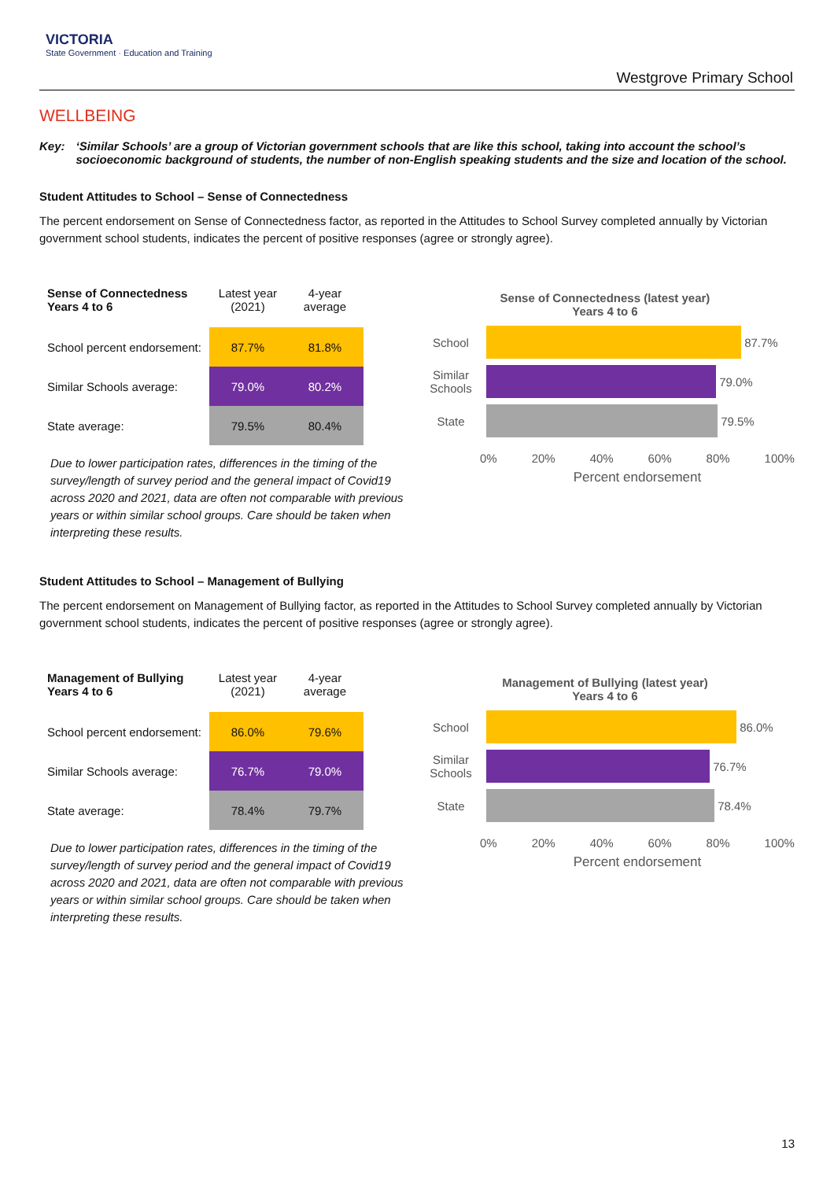VICTORIA
State Government · Education and Training
Westgrove Primary School
WELLBEING
Key: ‘Similar Schools’ are a group of Victorian government schools that are like this school, taking into account the school’s socioeconomic background of students, the number of non-English speaking students and the size and location of the school.
Student Attitudes to School – Sense of Connectedness
The percent endorsement on Sense of Connectedness factor, as reported in the Attitudes to School Survey completed annually by Victorian government school students, indicates the percent of positive responses (agree or strongly agree).
| Sense of Connectedness Years 4 to 6 | Latest year (2021) | 4-year average |
| --- | --- | --- |
| School percent endorsement: | 87.7% | 81.8% |
| Similar Schools average: | 79.0% | 80.2% |
| State average: | 79.5% | 80.4% |
Due to lower participation rates, differences in the timing of the survey/length of survey period and the general impact of Covid19 across 2020 and 2021, data are often not comparable with previous years or within similar school groups. Care should be taken when interpreting these results.
Sense of Connectedness (latest year)
Years 4 to 6
School
87.7%
Similar Schools
79.0%
State
79.5%
0% 20% 40% 60% 80% 100%
Percent endorsement
Student Attitudes to School – Management of Bullying
The percent endorsement on Management of Bullying factor, as reported in the Attitudes to School Survey completed annually by Victorian government school students, indicates the percent of positive responses (agree or strongly agree).
| Management of Bullying Years 4 to 6 | Latest year (2021) | 4-year average |
| --- | --- | --- |
| School percent endorsement: | 86.0% | 79.6% |
| Similar Schools average: | 76.7% | 79.0% |
| State average: | 78.4% | 79.7% |
Due to lower participation rates, differences in the timing of the survey/length of survey period and the general impact of Covid19 across 2020 and 2021, data are often not comparable with previous years or within similar school groups. Care should be taken when interpreting these results.
Management of Bullying (latest year)
Years 4 to 6
School
86.0%
Similar Schools
76.7%
State
78.4%
0% 20% 40% 60% 80% 100%
Percent endorsement
13